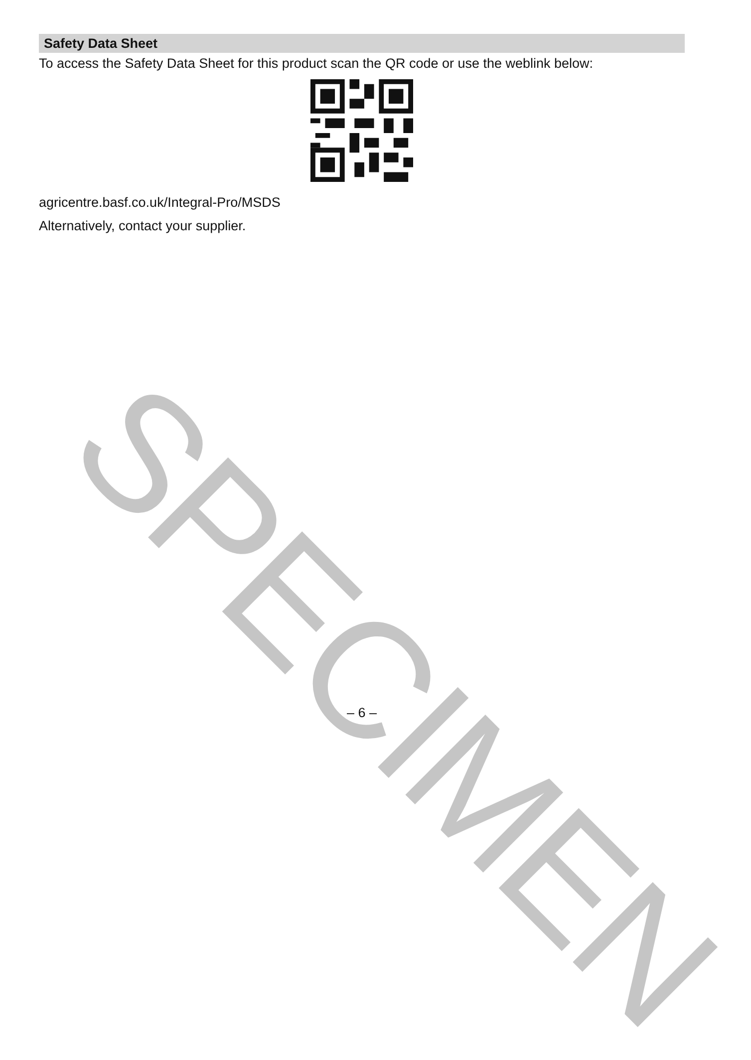Safety Data Sheet
To access the Safety Data Sheet for this product scan the QR code or use the weblink below:
agricentre.basf.co.uk/Integral-Pro/MSDS
Alternatively, contact your supplier.
SPECIMEN
– 6 –